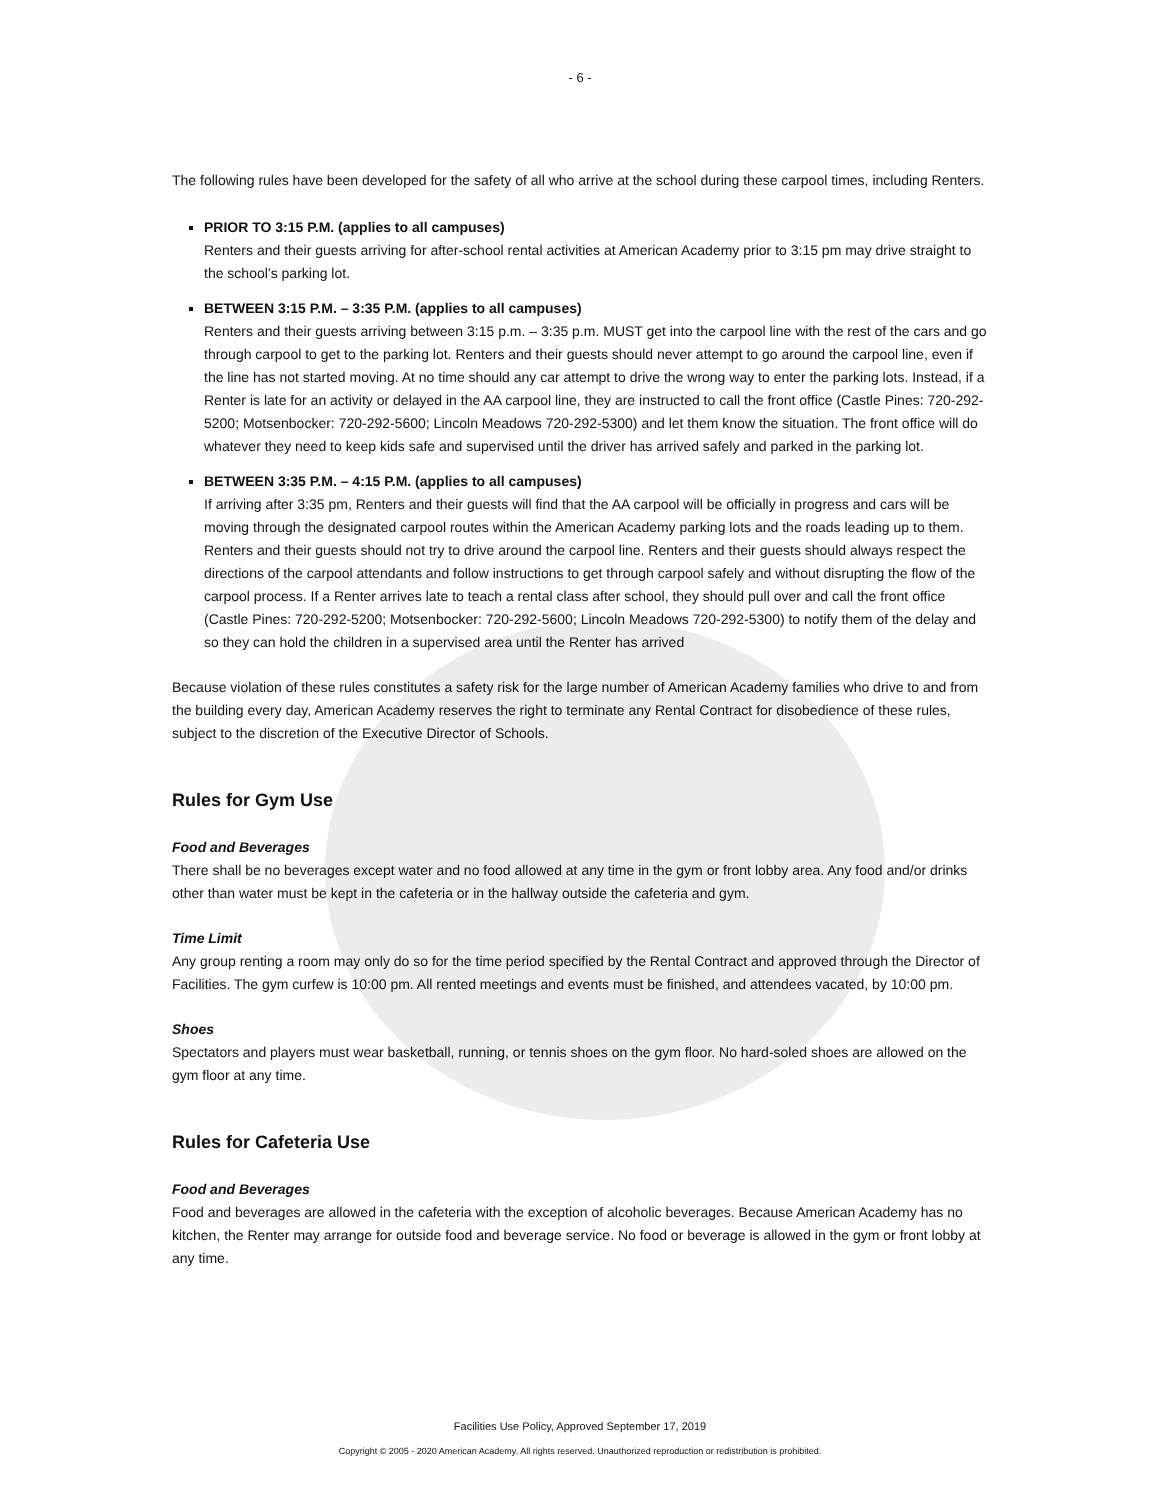- 6 -
The following rules have been developed for the safety of all who arrive at the school during these carpool times, including Renters.
PRIOR TO 3:15 P.M. (applies to all campuses)
Renters and their guests arriving for after-school rental activities at American Academy prior to 3:15 pm may drive straight to the school’s parking lot.
BETWEEN 3:15 P.M. – 3:35 P.M. (applies to all campuses)
Renters and their guests arriving between 3:15 p.m. – 3:35 p.m. MUST get into the carpool line with the rest of the cars and go through carpool to get to the parking lot. Renters and their guests should never attempt to go around the carpool line, even if the line has not started moving. At no time should any car attempt to drive the wrong way to enter the parking lots. Instead, if a Renter is late for an activity or delayed in the AA carpool line, they are instructed to call the front office (Castle Pines: 720-292-5200; Motsenbocker: 720-292-5600; Lincoln Meadows 720-292-5300) and let them know the situation. The front office will do whatever they need to keep kids safe and supervised until the driver has arrived safely and parked in the parking lot.
BETWEEN 3:35 P.M. – 4:15 P.M. (applies to all campuses)
If arriving after 3:35 pm, Renters and their guests will find that the AA carpool will be officially in progress and cars will be moving through the designated carpool routes within the American Academy parking lots and the roads leading up to them. Renters and their guests should not try to drive around the carpool line. Renters and their guests should always respect the directions of the carpool attendants and follow instructions to get through carpool safely and without disrupting the flow of the carpool process. If a Renter arrives late to teach a rental class after school, they should pull over and call the front office (Castle Pines: 720-292-5200; Motsenbocker: 720-292-5600; Lincoln Meadows 720-292-5300) to notify them of the delay and so they can hold the children in a supervised area until the Renter has arrived
Because violation of these rules constitutes a safety risk for the large number of American Academy families who drive to and from the building every day, American Academy reserves the right to terminate any Rental Contract for disobedience of these rules, subject to the discretion of the Executive Director of Schools.
Rules for Gym Use
Food and Beverages
There shall be no beverages except water and no food allowed at any time in the gym or front lobby area. Any food and/or drinks other than water must be kept in the cafeteria or in the hallway outside the cafeteria and gym.
Time Limit
Any group renting a room may only do so for the time period specified by the Rental Contract and approved through the Director of Facilities. The gym curfew is 10:00 pm. All rented meetings and events must be finished, and attendees vacated, by 10:00 pm.
Shoes
Spectators and players must wear basketball, running, or tennis shoes on the gym floor. No hard-soled shoes are allowed on the gym floor at any time.
Rules for Cafeteria Use
Food and Beverages
Food and beverages are allowed in the cafeteria with the exception of alcoholic beverages. Because American Academy has no kitchen, the Renter may arrange for outside food and beverage service. No food or beverage is allowed in the gym or front lobby at any time.
Facilities Use Policy, Approved September 17, 2019
Copyright © 2005 - 2020 American Academy. All rights reserved. Unauthorized reproduction or redistribution is prohibited.